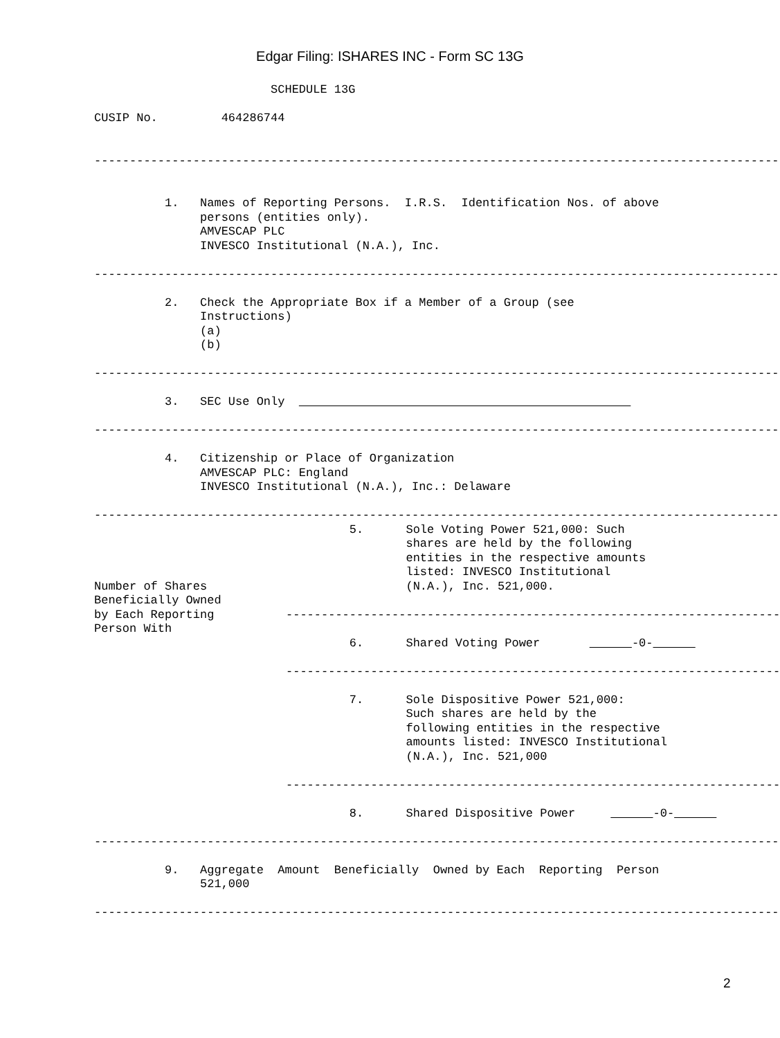Edgar Filing: ISHARES INC - Form SC 13G
                         SCHEDULE 13G

CUSIP No.         464286744


-------------------------------------------------------------------------------------------------------------


          1.   Names of Reporting Persons.  I.R.S.  Identification Nos. of above
               persons (entities only).
               AMVESCAP PLC
               INVESCO Institutional (N.A.), Inc.

-------------------------------------------------------------------------------------------------------------

          2.   Check the Appropriate Box if a Member of a Group (see
               Instructions)
               (a)
               (b)

-------------------------------------------------------------------------------------------------------------

          3.   SEC Use Only                                                 

-------------------------------------------------------------------------------------------------------------

          4.   Citizenship or Place of Organization
               AMVESCAP PLC: England
               INVESCO Institutional (N.A.), Inc.: Delaware

-------------------------------------------------------------------------------------------------------------
Number of Shares
Beneficially Owned
by Each Reporting
Person With
         5.      Sole Voting Power 521,000: Such
                 shares are held by the following
                 entities in the respective amounts
                 listed: INVESCO Institutional
                 (N.A.), Inc. 521,000.

-----------------------------------------------------------------------------

         6.      Shared Voting Power              -0-      

-----------------------------------------------------------------------------

         7.      Sole Dispositive Power 521,000:
                 Such shares are held by the
                 following entities in the respective
                 amounts listed: INVESCO Institutional
                 (N.A.), Inc. 521,000

-----------------------------------------------------------------------------

         8.      Shared Dispositive Power            -0-      
-------------------------------------------------------------------------------------------------------------

          9.   Aggregate  Amount  Beneficially  Owned by Each  Reporting  Person
               521,000

-------------------------------------------------------------------------------------------------------------
2